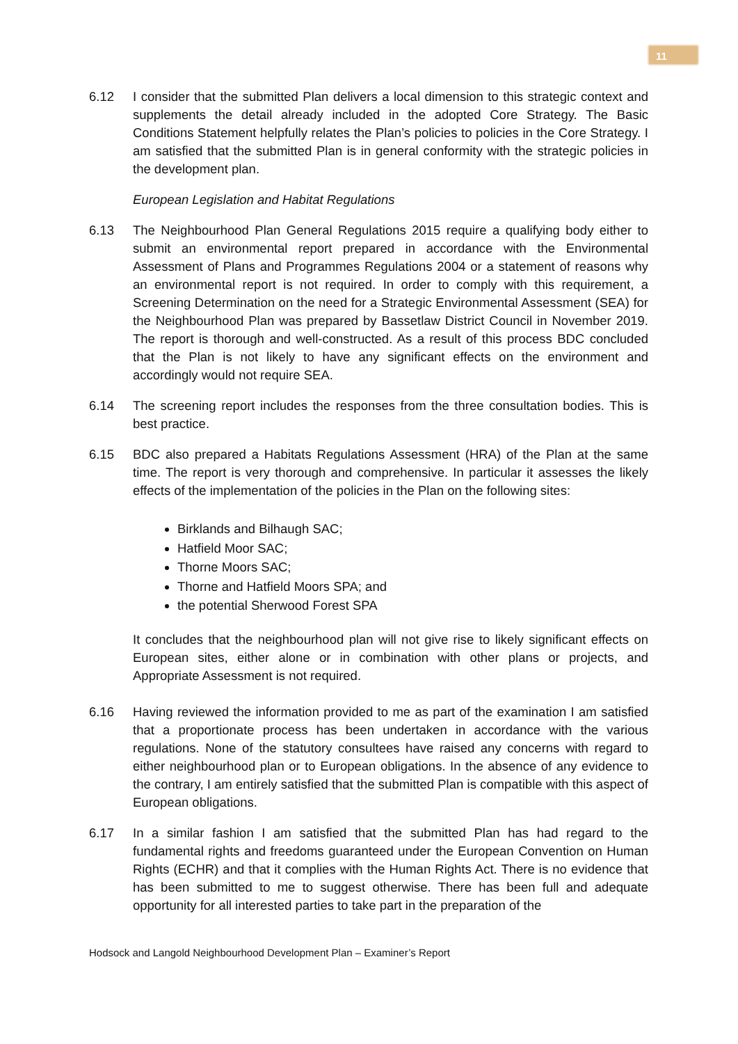11
6.12 I consider that the submitted Plan delivers a local dimension to this strategic context and supplements the detail already included in the adopted Core Strategy. The Basic Conditions Statement helpfully relates the Plan’s policies to policies in the Core Strategy. I am satisfied that the submitted Plan is in general conformity with the strategic policies in the development plan.
European Legislation and Habitat Regulations
6.13 The Neighbourhood Plan General Regulations 2015 require a qualifying body either to submit an environmental report prepared in accordance with the Environmental Assessment of Plans and Programmes Regulations 2004 or a statement of reasons why an environmental report is not required. In order to comply with this requirement, a Screening Determination on the need for a Strategic Environmental Assessment (SEA) for the Neighbourhood Plan was prepared by Bassetlaw District Council in November 2019. The report is thorough and well-constructed. As a result of this process BDC concluded that the Plan is not likely to have any significant effects on the environment and accordingly would not require SEA.
6.14 The screening report includes the responses from the three consultation bodies. This is best practice.
6.15 BDC also prepared a Habitats Regulations Assessment (HRA) of the Plan at the same time. The report is very thorough and comprehensive. In particular it assesses the likely effects of the implementation of the policies in the Plan on the following sites:
Birklands and Bilhaugh SAC;
Hatfield Moor SAC;
Thorne Moors SAC;
Thorne and Hatfield Moors SPA; and
the potential Sherwood Forest SPA
It concludes that the neighbourhood plan will not give rise to likely significant effects on European sites, either alone or in combination with other plans or projects, and Appropriate Assessment is not required.
6.16 Having reviewed the information provided to me as part of the examination I am satisfied that a proportionate process has been undertaken in accordance with the various regulations. None of the statutory consultees have raised any concerns with regard to either neighbourhood plan or to European obligations. In the absence of any evidence to the contrary, I am entirely satisfied that the submitted Plan is compatible with this aspect of European obligations.
6.17 In a similar fashion I am satisfied that the submitted Plan has had regard to the fundamental rights and freedoms guaranteed under the European Convention on Human Rights (ECHR) and that it complies with the Human Rights Act. There is no evidence that has been submitted to me to suggest otherwise. There has been full and adequate opportunity for all interested parties to take part in the preparation of the
Hodsock and Langold Neighbourhood Development Plan – Examiner’s Report